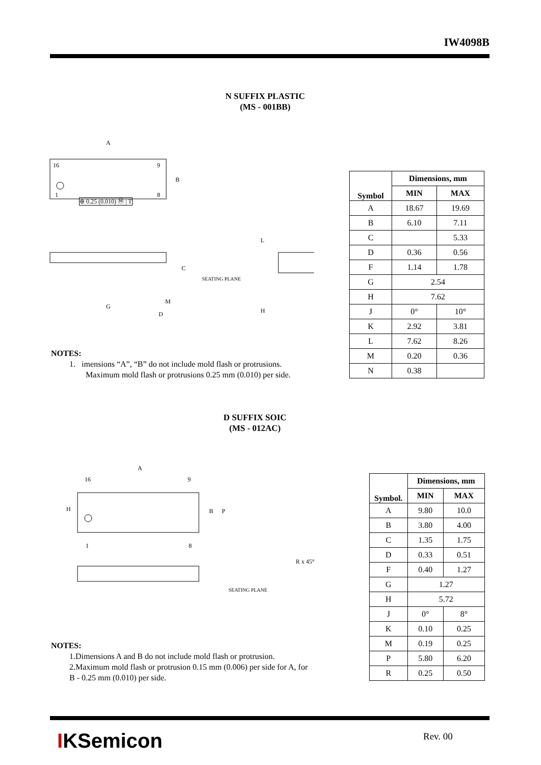IW4098B
N SUFFIX PLASTIC
(MS - 001BB)
16
9
1
8
A
B
M
G
D
C
SEATING PLANE
L
H
⊕ 0.25 (0.010) Ⓜ | T
NOTES:
1. imensions “A”, “B” do not include mold flash or protrusions.
Maximum mold flash or protrusions 0.25 mm (0.010) per side.
| Symbol | Dimensions, mm | |
| --- | --- | --- |
| | MIN | MAX |
| A | 18.67 | 19.69 |
| B | 6.10 | 7.11 |
| C | | 5.33 |
| D | 0.36 | 0.56 |
| F | 1.14 | 1.78 |
| G | 2.54 | |
| H | 7.62 | |
| J | 0° | 10° |
| K | 2.92 | 3.81 |
| L | 7.62 | 8.26 |
| M | 0.20 | 0.36 |
| N | 0.38 | |
D SUFFIX SOIC
(MS - 012AC)
16
9
1
8
A
H
B
P
SEATING PLANE
R x 45°
NOTES:
1.Dimensions A and B do not include mold flash or protrusion.
2.Maximum mold flash or protrusion 0.15 mm (0.006) per side for A, for
B - 0.25 mm (0.010) per side.
| Symbol. | Dimensions, mm | |
| --- | --- | --- |
| | MIN | MAX |
| A | 9.80 | 10.0 |
| B | 3.80 | 4.00 |
| C | 1.35 | 1.75 |
| D | 0.33 | 0.51 |
| F | 0.40 | 1.27 |
| G | 1.27 | |
| H | 5.72 | |
| J | 0° | 8° |
| K | 0.10 | 0.25 |
| M | 0.19 | 0.25 |
| P | 5.80 | 6.20 |
| R | 0.25 | 0.50 |
IKSemicon Rev. 00